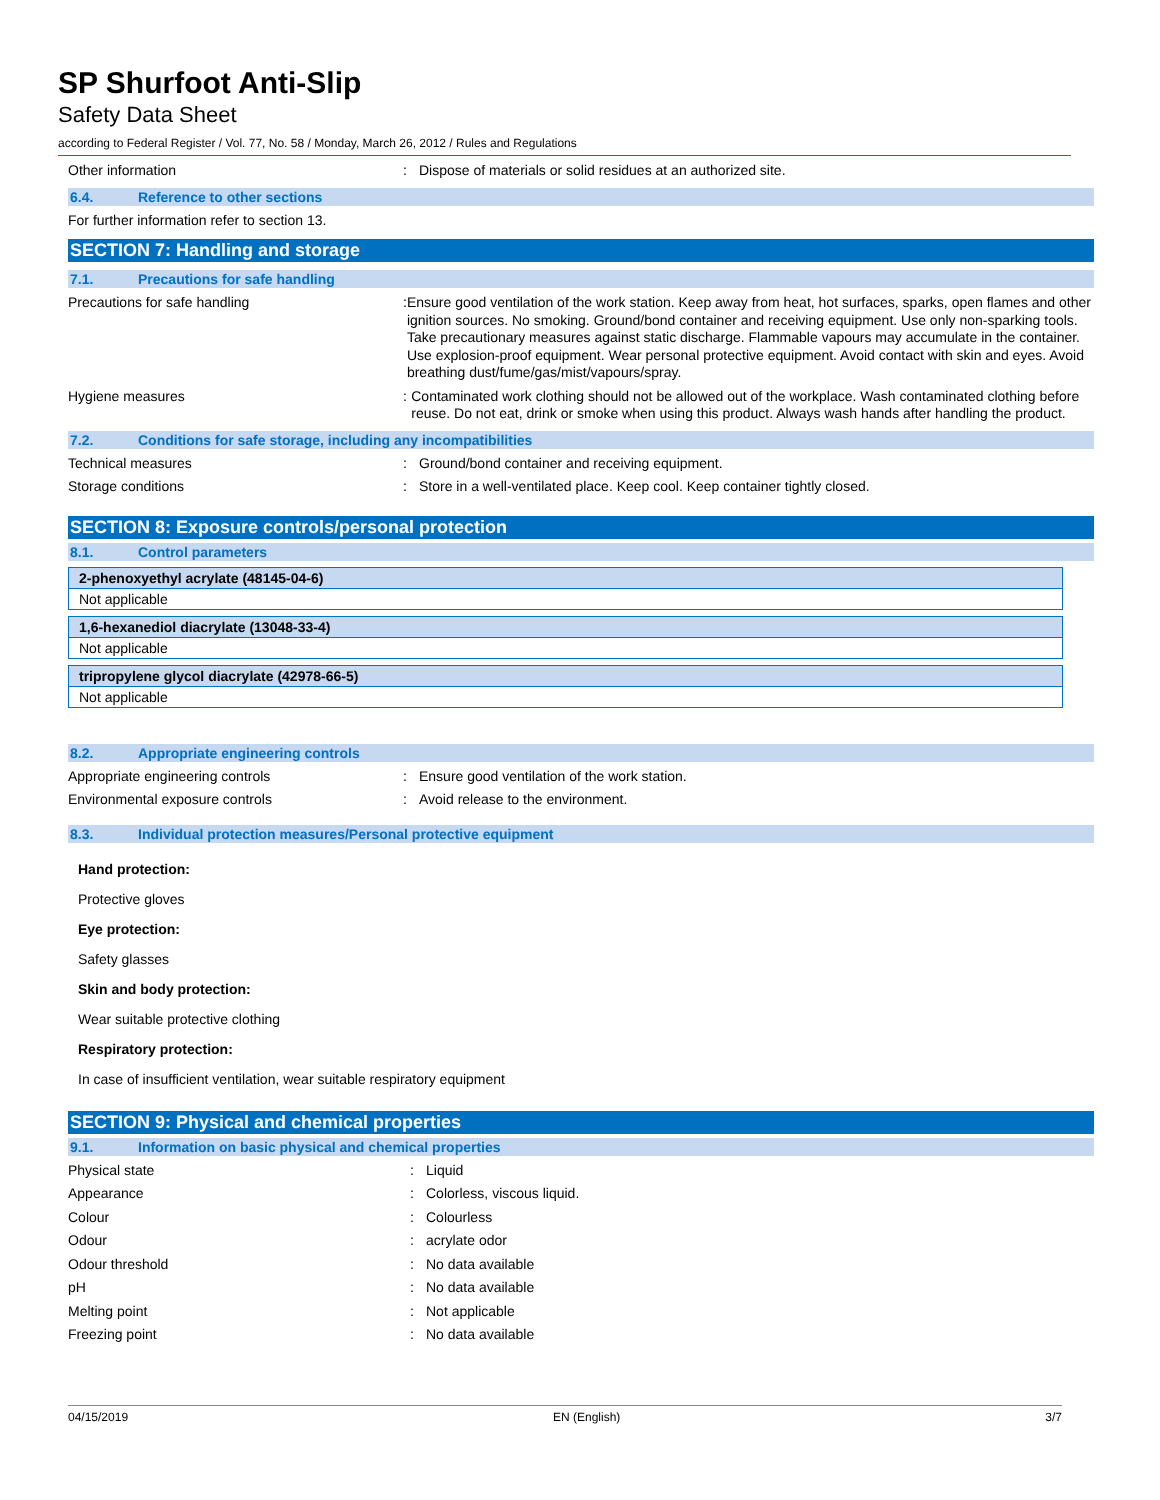SP Shurfoot Anti-Slip
Safety Data Sheet
according to Federal Register / Vol. 77, No. 58 / Monday, March 26, 2012 / Rules and Regulations
Other information : Dispose of materials or solid residues at an authorized site.
6.4. Reference to other sections
For further information refer to section 13.
SECTION 7: Handling and storage
7.1. Precautions for safe handling
Precautions for safe handling : Ensure good ventilation of the work station. Keep away from heat, hot surfaces, sparks, open flames and other ignition sources. No smoking. Ground/bond container and receiving equipment. Use only non-sparking tools. Take precautionary measures against static discharge. Flammable vapours may accumulate in the container. Use explosion-proof equipment. Wear personal protective equipment. Avoid contact with skin and eyes. Avoid breathing dust/fume/gas/mist/vapours/spray.
Hygiene measures : Contaminated work clothing should not be allowed out of the workplace. Wash contaminated clothing before reuse. Do not eat, drink or smoke when using this product. Always wash hands after handling the product.
7.2. Conditions for safe storage, including any incompatibilities
Technical measures : Ground/bond container and receiving equipment.
Storage conditions : Store in a well-ventilated place. Keep cool. Keep container tightly closed.
SECTION 8: Exposure controls/personal protection
8.1. Control parameters
| 2-phenoxyethyl acrylate (48145-04-6) |
| --- |
| Not applicable |
| 1,6-hexanediol diacrylate (13048-33-4) |
| --- |
| Not applicable |
| tripropylene glycol diacrylate (42978-66-5) |
| --- |
| Not applicable |
8.2. Appropriate engineering controls
Appropriate engineering controls : Ensure good ventilation of the work station.
Environmental exposure controls : Avoid release to the environment.
8.3. Individual protection measures/Personal protective equipment
Hand protection:
Protective gloves
Eye protection:
Safety glasses
Skin and body protection:
Wear suitable protective clothing
Respiratory protection:
In case of insufficient ventilation, wear suitable respiratory equipment
SECTION 9: Physical and chemical properties
9.1. Information on basic physical and chemical properties
Physical state : Liquid
Appearance : Colorless, viscous liquid.
Colour : Colourless
Odour : acrylate odor
Odour threshold : No data available
pH : No data available
Melting point : Not applicable
Freezing point : No data available
04/15/2019 EN (English) 3/7